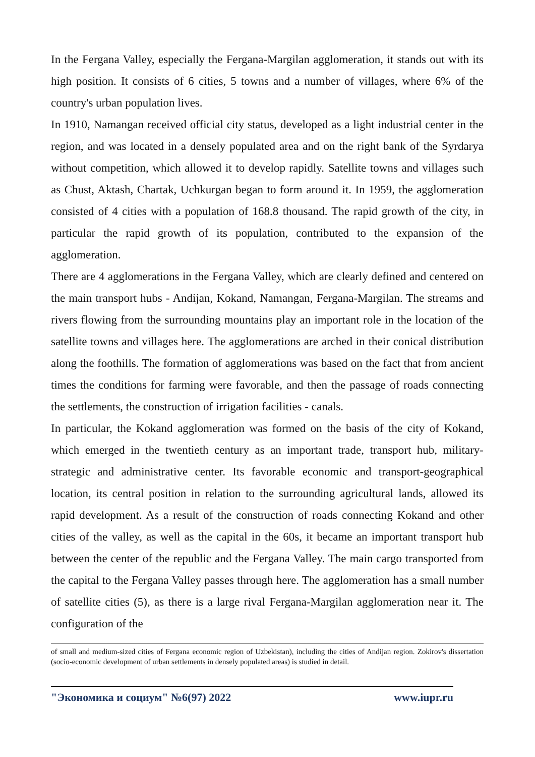In the Fergana Valley, especially the Fergana-Margilan agglomeration, it stands out with its high position. It consists of 6 cities, 5 towns and a number of villages, where 6% of the country's urban population lives.
In 1910, Namangan received official city status, developed as a light industrial center in the region, and was located in a densely populated area and on the right bank of the Syrdarya without competition, which allowed it to develop rapidly. Satellite towns and villages such as Chust, Aktash, Chartak, Uchkurgan began to form around it. In 1959, the agglomeration consisted of 4 cities with a population of 168.8 thousand. The rapid growth of the city, in particular the rapid growth of its population, contributed to the expansion of the agglomeration.
There are 4 agglomerations in the Fergana Valley, which are clearly defined and centered on the main transport hubs - Andijan, Kokand, Namangan, Fergana-Margilan. The streams and rivers flowing from the surrounding mountains play an important role in the location of the satellite towns and villages here. The agglomerations are arched in their conical distribution along the foothills. The formation of agglomerations was based on the fact that from ancient times the conditions for farming were favorable, and then the passage of roads connecting the settlements, the construction of irrigation facilities - canals.
In particular, the Kokand agglomeration was formed on the basis of the city of Kokand, which emerged in the twentieth century as an important trade, transport hub, military-strategic and administrative center. Its favorable economic and transport-geographical location, its central position in relation to the surrounding agricultural lands, allowed its rapid development. As a result of the construction of roads connecting Kokand and other cities of the valley, as well as the capital in the 60s, it became an important transport hub between the center of the republic and the Fergana Valley. The main cargo transported from the capital to the Fergana Valley passes through here. The agglomeration has a small number of satellite cities (5), as there is a large rival Fergana-Margilan agglomeration near it. The configuration of the
of small and medium-sized cities of Fergana economic region of Uzbekistan), including the cities of Andijan region. Zokirov's dissertation (socio-economic development of urban settlements in densely populated areas) is studied in detail.
"Экономика и социум" №6(97) 2022 www.iupr.ru